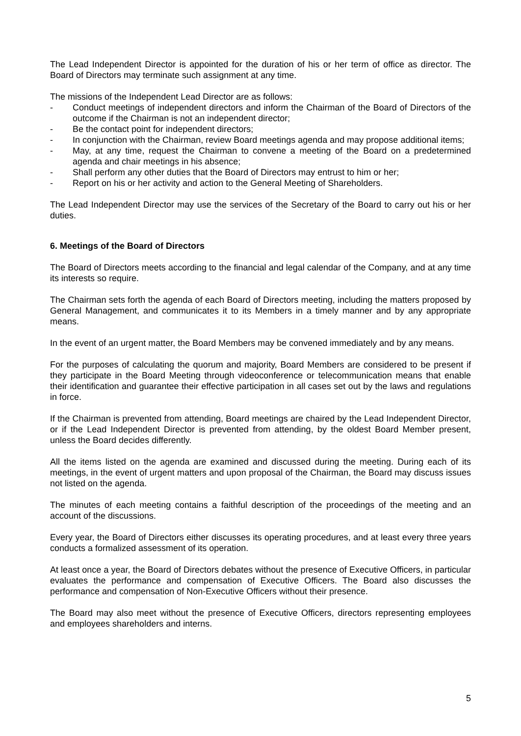The Lead Independent Director is appointed for the duration of his or her term of office as director. The Board of Directors may terminate such assignment at any time.
The missions of the Independent Lead Director are as follows:
- Conduct meetings of independent directors and inform the Chairman of the Board of Directors of the outcome if the Chairman is not an independent director;
- Be the contact point for independent directors;
- In conjunction with the Chairman, review Board meetings agenda and may propose additional items;
- May, at any time, request the Chairman to convene a meeting of the Board on a predetermined agenda and chair meetings in his absence;
- Shall perform any other duties that the Board of Directors may entrust to him or her;
- Report on his or her activity and action to the General Meeting of Shareholders.
The Lead Independent Director may use the services of the Secretary of the Board to carry out his or her duties.
6. Meetings of the Board of Directors
The Board of Directors meets according to the financial and legal calendar of the Company, and at any time its interests so require.
The Chairman sets forth the agenda of each Board of Directors meeting, including the matters proposed by General Management, and communicates it to its Members in a timely manner and by any appropriate means.
In the event of an urgent matter, the Board Members may be convened immediately and by any means.
For the purposes of calculating the quorum and majority, Board Members are considered to be present if they participate in the Board Meeting through videoconference or telecommunication means that enable their identification and guarantee their effective participation in all cases set out by the laws and regulations in force.
If the Chairman is prevented from attending, Board meetings are chaired by the Lead Independent Director, or if the Lead Independent Director is prevented from attending, by the oldest Board Member present, unless the Board decides differently.
All the items listed on the agenda are examined and discussed during the meeting. During each of its meetings, in the event of urgent matters and upon proposal of the Chairman, the Board may discuss issues not listed on the agenda.
The minutes of each meeting contains a faithful description of the proceedings of the meeting and an account of the discussions.
Every year, the Board of Directors either discusses its operating procedures, and at least every three years conducts a formalized assessment of its operation.
At least once a year, the Board of Directors debates without the presence of Executive Officers, in particular evaluates the performance and compensation of Executive Officers. The Board also discusses the performance and compensation of Non-Executive Officers without their presence.
The Board may also meet without the presence of Executive Officers, directors representing employees and employees shareholders and interns.
5